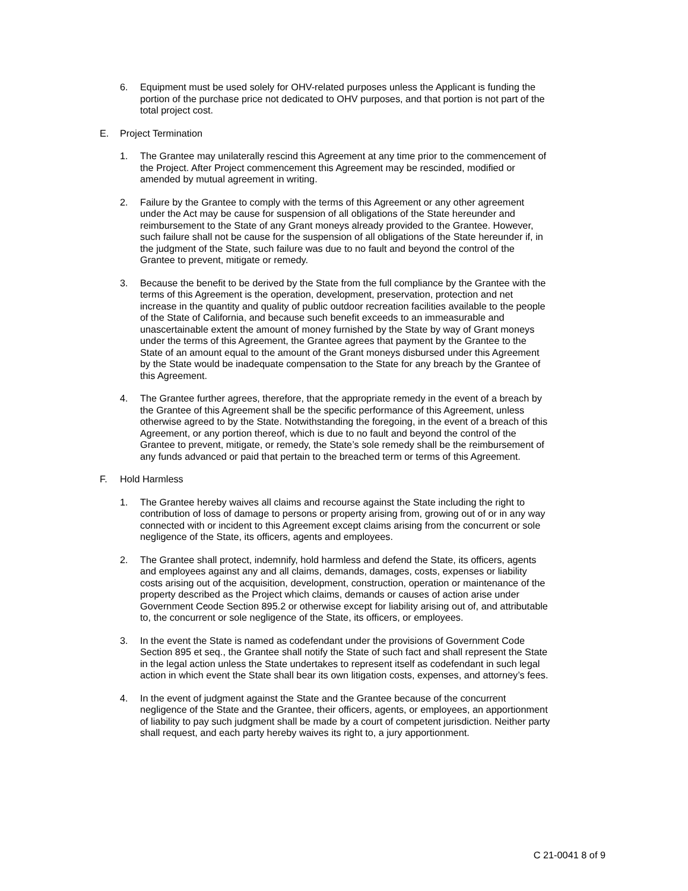6. Equipment must be used solely for OHV-related purposes unless the Applicant is funding the portion of the purchase price not dedicated to OHV purposes, and that portion is not part of the total project cost.
E. Project Termination
1. The Grantee may unilaterally rescind this Agreement at any time prior to the commencement of the Project. After Project commencement this Agreement may be rescinded, modified or amended by mutual agreement in writing.
2. Failure by the Grantee to comply with the terms of this Agreement or any other agreement under the Act may be cause for suspension of all obligations of the State hereunder and reimbursement to the State of any Grant moneys already provided to the Grantee. However, such failure shall not be cause for the suspension of all obligations of the State hereunder if, in the judgment of the State, such failure was due to no fault and beyond the control of the Grantee to prevent, mitigate or remedy.
3. Because the benefit to be derived by the State from the full compliance by the Grantee with the terms of this Agreement is the operation, development, preservation, protection and net increase in the quantity and quality of public outdoor recreation facilities available to the people of the State of California, and because such benefit exceeds to an immeasurable and unascertainable extent the amount of money furnished by the State by way of Grant moneys under the terms of this Agreement, the Grantee agrees that payment by the Grantee to the State of an amount equal to the amount of the Grant moneys disbursed under this Agreement by the State would be inadequate compensation to the State for any breach by the Grantee of this Agreement.
4. The Grantee further agrees, therefore, that the appropriate remedy in the event of a breach by the Grantee of this Agreement shall be the specific performance of this Agreement, unless otherwise agreed to by the State. Notwithstanding the foregoing, in the event of a breach of this Agreement, or any portion thereof, which is due to no fault and beyond the control of the Grantee to prevent, mitigate, or remedy, the State’s sole remedy shall be the reimbursement of any funds advanced or paid that pertain to the breached term or terms of this Agreement.
F. Hold Harmless
1. The Grantee hereby waives all claims and recourse against the State including the right to contribution of loss of damage to persons or property arising from, growing out of or in any way connected with or incident to this Agreement except claims arising from the concurrent or sole negligence of the State, its officers, agents and employees.
2. The Grantee shall protect, indemnify, hold harmless and defend the State, its officers, agents and employees against any and all claims, demands, damages, costs, expenses or liability costs arising out of the acquisition, development, construction, operation or maintenance of the property described as the Project which claims, demands or causes of action arise under Government Ccode Section 895.2 or otherwise except for liability arising out of, and attributable to, the concurrent or sole negligence of the State, its officers, or employees.
3. In the event the State is named as codefendant under the provisions of Government Code Section 895 et seq., the Grantee shall notify the State of such fact and shall represent the State in the legal action unless the State undertakes to represent itself as codefendant in such legal action in which event the State shall bear its own litigation costs, expenses, and attorney’s fees.
4. In the event of judgment against the State and the Grantee because of the concurrent negligence of the State and the Grantee, their officers, agents, or employees, an apportionment of liability to pay such judgment shall be made by a court of competent jurisdiction. Neither party shall request, and each party hereby waives its right to, a jury apportionment.
C 21-0041 8 of 9